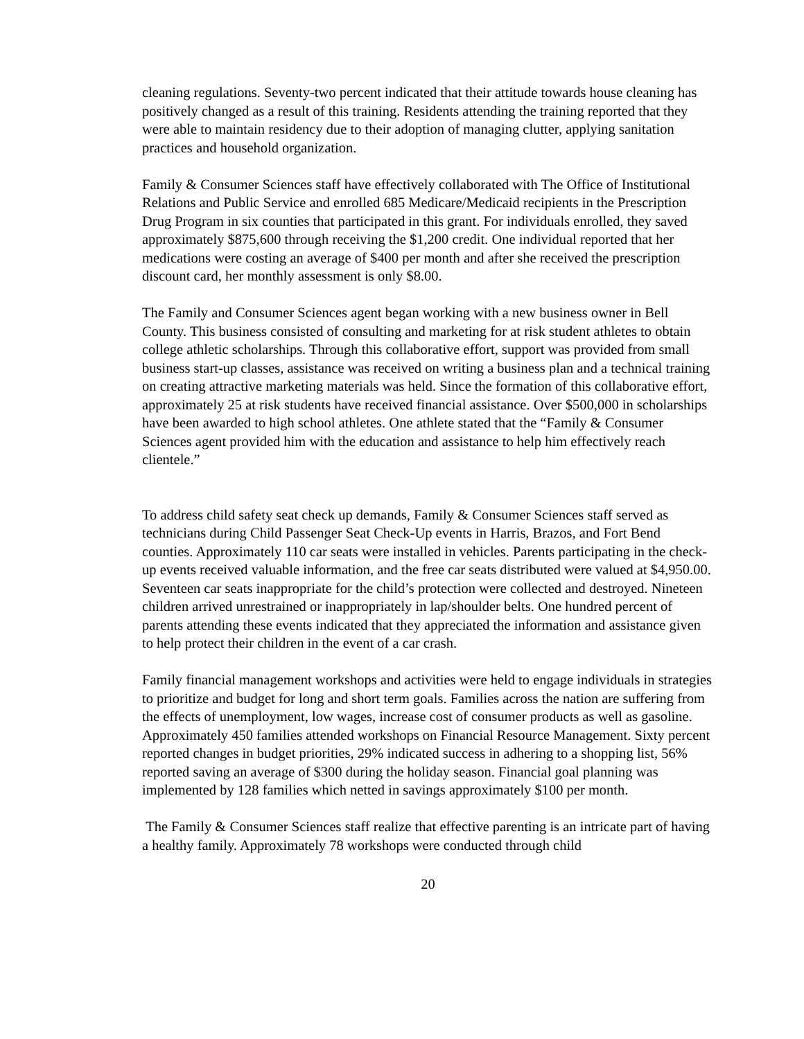cleaning regulations. Seventy-two percent indicated that their attitude towards house cleaning has positively changed as a result of this training. Residents attending the training reported that they were able to maintain residency due to their adoption of managing clutter, applying sanitation practices and household organization.
Family & Consumer Sciences staff have effectively collaborated with The Office of Institutional Relations and Public Service and enrolled 685 Medicare/Medicaid recipients in the Prescription Drug Program in six counties that participated in this grant. For individuals enrolled, they saved approximately $875,600 through receiving the $1,200 credit. One individual reported that her medications were costing an average of $400 per month and after she received the prescription discount card, her monthly assessment is only $8.00.
The Family and Consumer Sciences agent began working with a new business owner in Bell County. This business consisted of consulting and marketing for at risk student athletes to obtain college athletic scholarships. Through this collaborative effort, support was provided from small business start-up classes, assistance was received on writing a business plan and a technical training on creating attractive marketing materials was held. Since the formation of this collaborative effort, approximately 25 at risk students have received financial assistance. Over $500,000 in scholarships have been awarded to high school athletes. One athlete stated that the “Family & Consumer Sciences agent provided him with the education and assistance to help him effectively reach clientele.”
To address child safety seat check up demands, Family & Consumer Sciences staff served as technicians during Child Passenger Seat Check-Up events in Harris, Brazos, and Fort Bend counties. Approximately 110 car seats were installed in vehicles. Parents participating in the check-up events received valuable information, and the free car seats distributed were valued at $4,950.00. Seventeen car seats inappropriate for the child’s protection were collected and destroyed. Nineteen children arrived unrestrained or inappropriately in lap/shoulder belts. One hundred percent of parents attending these events indicated that they appreciated the information and assistance given to help protect their children in the event of a car crash.
Family financial management workshops and activities were held to engage individuals in strategies to prioritize and budget for long and short term goals. Families across the nation are suffering from the effects of unemployment, low wages, increase cost of consumer products as well as gasoline. Approximately 450 families attended workshops on Financial Resource Management. Sixty percent reported changes in budget priorities, 29% indicated success in adhering to a shopping list, 56% reported saving an average of $300 during the holiday season. Financial goal planning was implemented by 128 families which netted in savings approximately $100 per month.
The Family & Consumer Sciences staff realize that effective parenting is an intricate part of having a healthy family. Approximately 78 workshops were conducted through child
20